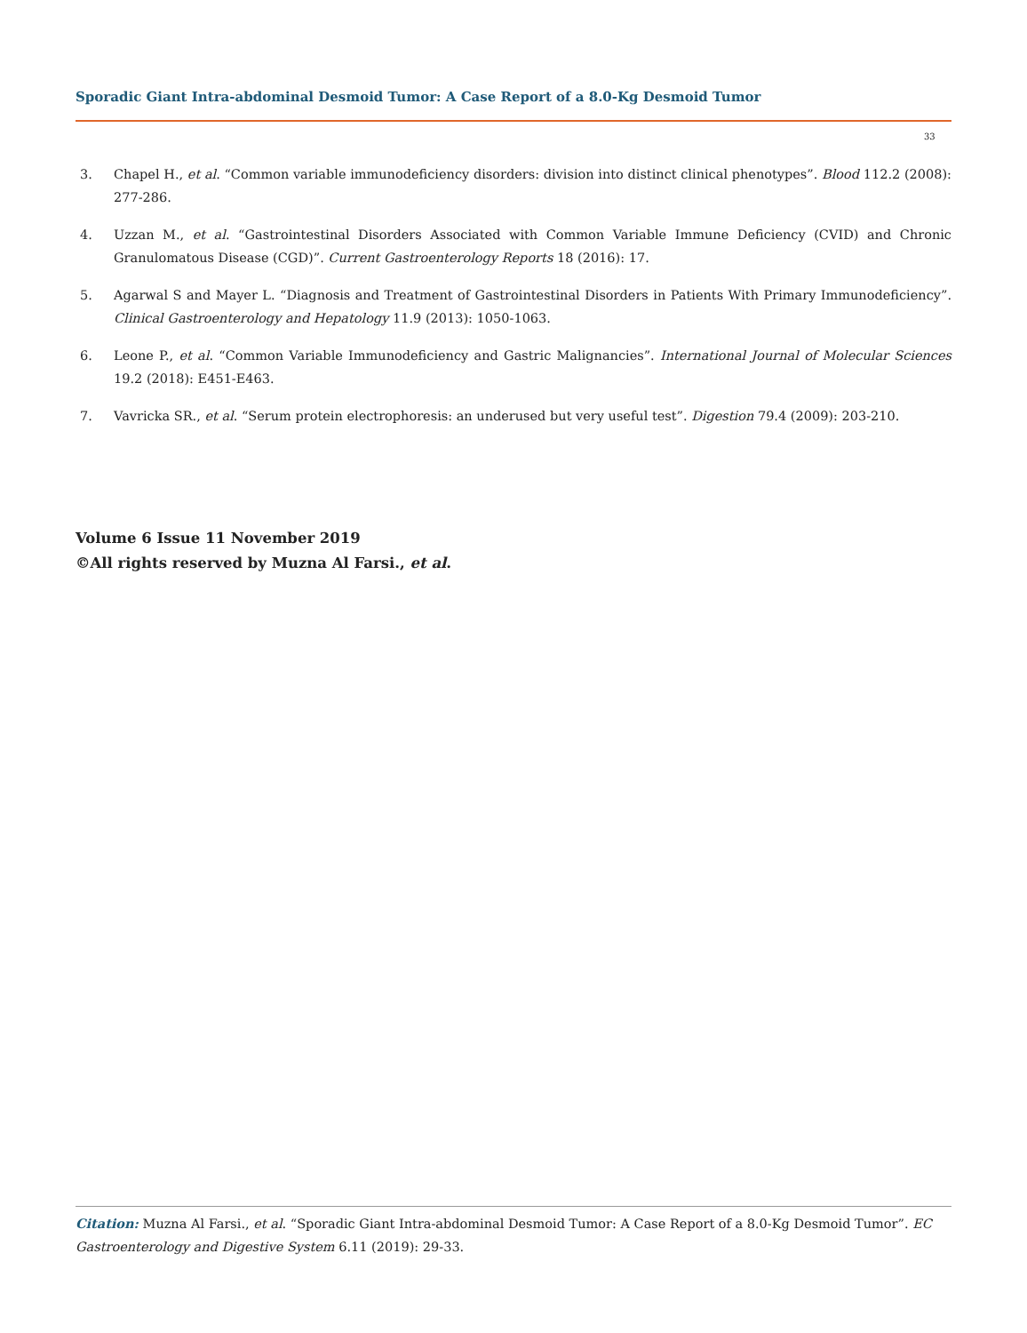Sporadic Giant Intra-abdominal Desmoid Tumor: A Case Report of a 8.0-Kg Desmoid Tumor
33
3. Chapel H., et al. “Common variable immunodeficiency disorders: division into distinct clinical phenotypes”. Blood 112.2 (2008): 277-286.
4. Uzzan M., et al. “Gastrointestinal Disorders Associated with Common Variable Immune Deficiency (CVID) and Chronic Granulomatous Disease (CGD)”. Current Gastroenterology Reports 18 (2016): 17.
5. Agarwal S and Mayer L. “Diagnosis and Treatment of Gastrointestinal Disorders in Patients With Primary Immunodeficiency”. Clinical Gastroenterology and Hepatology 11.9 (2013): 1050-1063.
6. Leone P., et al. “Common Variable Immunodeficiency and Gastric Malignancies”. International Journal of Molecular Sciences 19.2 (2018): E451-E463.
7. Vavricka SR., et al. “Serum protein electrophoresis: an underused but very useful test”. Digestion 79.4 (2009): 203-210.
Volume 6 Issue 11 November 2019
©All rights reserved by Muzna Al Farsi., et al.
Citation: Muzna Al Farsi., et al. “Sporadic Giant Intra-abdominal Desmoid Tumor: A Case Report of a 8.0-Kg Desmoid Tumor”. EC Gastroenterology and Digestive System 6.11 (2019): 29-33.